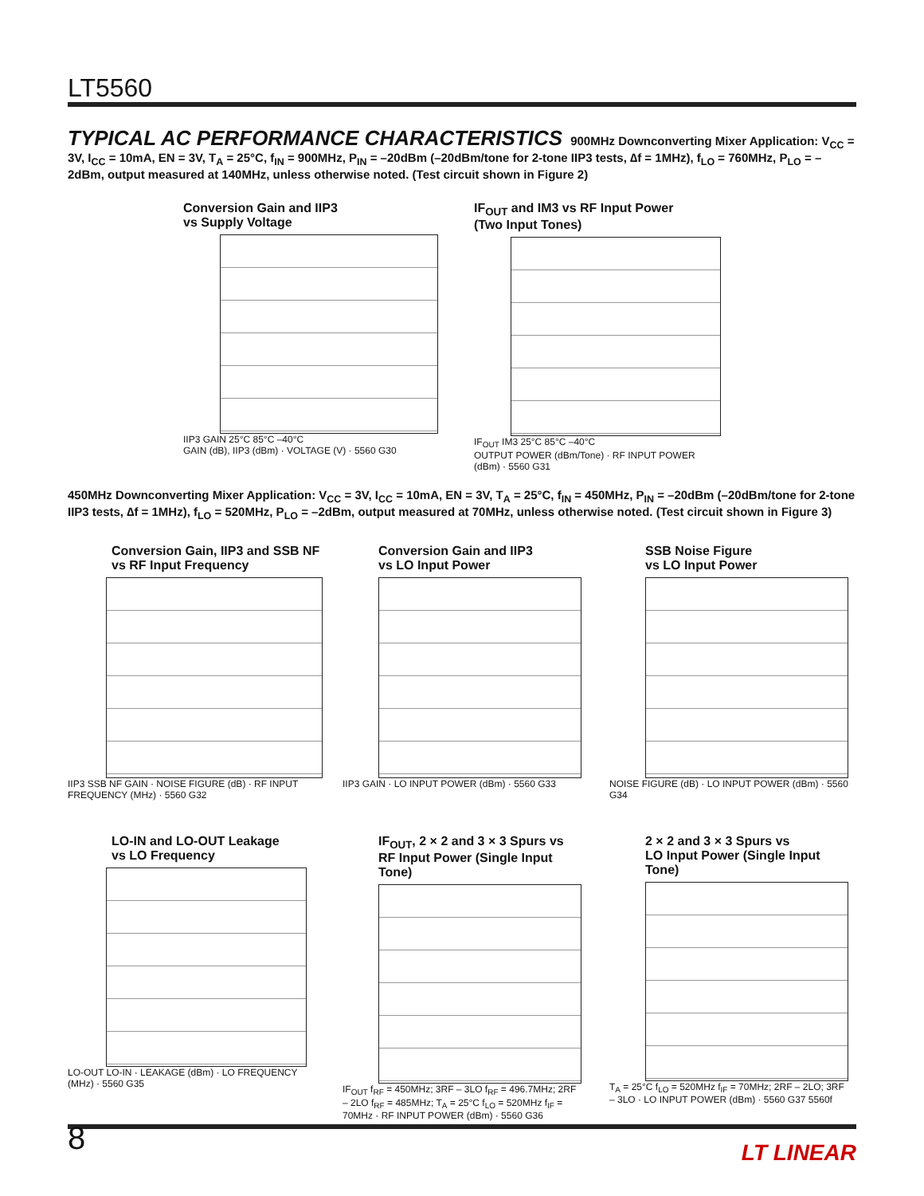LT5560
TYPICAL AC PERFORMANCE CHARACTERISTICS
900MHz Downconverting Mixer Application: V<sub>CC</sub> = 3V, I<sub>CC</sub> = 10mA, EN = 3V, T<sub>A</sub> = 25°C, f<sub>IN</sub> = 900MHz, P<sub>IN</sub> = –20dBm (–20dBm/tone for 2-tone IIP3 tests, ∆f = 1MHz), f<sub>LO</sub> = 760MHz, P<sub>LO</sub> = –2dBm, output measured at 140MHz, unless otherwise noted. (Test circuit shown in Figure 2)
Conversion Gain and IIP3
vs Supply Voltage
IIP3 GAIN 25°C 85°C –40°C
GAIN (dB), IIP3 (dBm) · VOLTAGE (V) · 5560 G30
IF<sub>OUT</sub> and IM3 vs RF Input Power
(Two Input Tones)
IF<sub>OUT</sub> IM3 25°C 85°C –40°C
OUTPUT POWER (dBm/Tone) · RF INPUT POWER (dBm) · 5560 G31
450MHz Downconverting Mixer Application: V<sub>CC</sub> = 3V, I<sub>CC</sub> = 10mA, EN = 3V, T<sub>A</sub> = 25°C, f<sub>IN</sub> = 450MHz, P<sub>IN</sub> = –20dBm (–20dBm/tone for 2-tone IIP3 tests, ∆f = 1MHz), f<sub>LO</sub> = 520MHz, P<sub>LO</sub> = –2dBm, output measured at 70MHz, unless otherwise noted. (Test circuit shown in Figure 3)
Conversion Gain, IIP3 and SSB NF
vs RF Input Frequency
IIP3 SSB NF GAIN · NOISE FIGURE (dB) · RF INPUT FREQUENCY (MHz) · 5560 G32
Conversion Gain and IIP3
vs LO Input Power
IIP3 GAIN · LO INPUT POWER (dBm) · 5560 G33
SSB Noise Figure
vs LO Input Power
NOISE FIGURE (dB) · LO INPUT POWER (dBm) · 5560 G34
LO-IN and LO-OUT Leakage
vs LO Frequency
LO-OUT LO-IN · LEAKAGE (dBm) · LO FREQUENCY (MHz) · 5560 G35
IF<sub>OUT</sub>, 2 × 2 and 3 × 3 Spurs vs
RF Input Power (Single Input Tone)
IF<sub>OUT</sub> f<sub>RF</sub> = 450MHz; 3RF – 3LO f<sub>RF</sub> = 496.7MHz; 2RF – 2LO f<sub>RF</sub> = 485MHz; T<sub>A</sub> = 25°C f<sub>LO</sub> = 520MHz f<sub>IF</sub> = 70MHz · RF INPUT POWER (dBm) · 5560 G36
2 × 2 and 3 × 3 Spurs vs
LO Input Power (Single Input Tone)
T<sub>A</sub> = 25°C f<sub>LO</sub> = 520MHz f<sub>IF</sub> = 70MHz; 2RF – 2LO; 3RF – 3LO · LO INPUT POWER (dBm) · 5560 G37 5560f
8 LT LINEAR